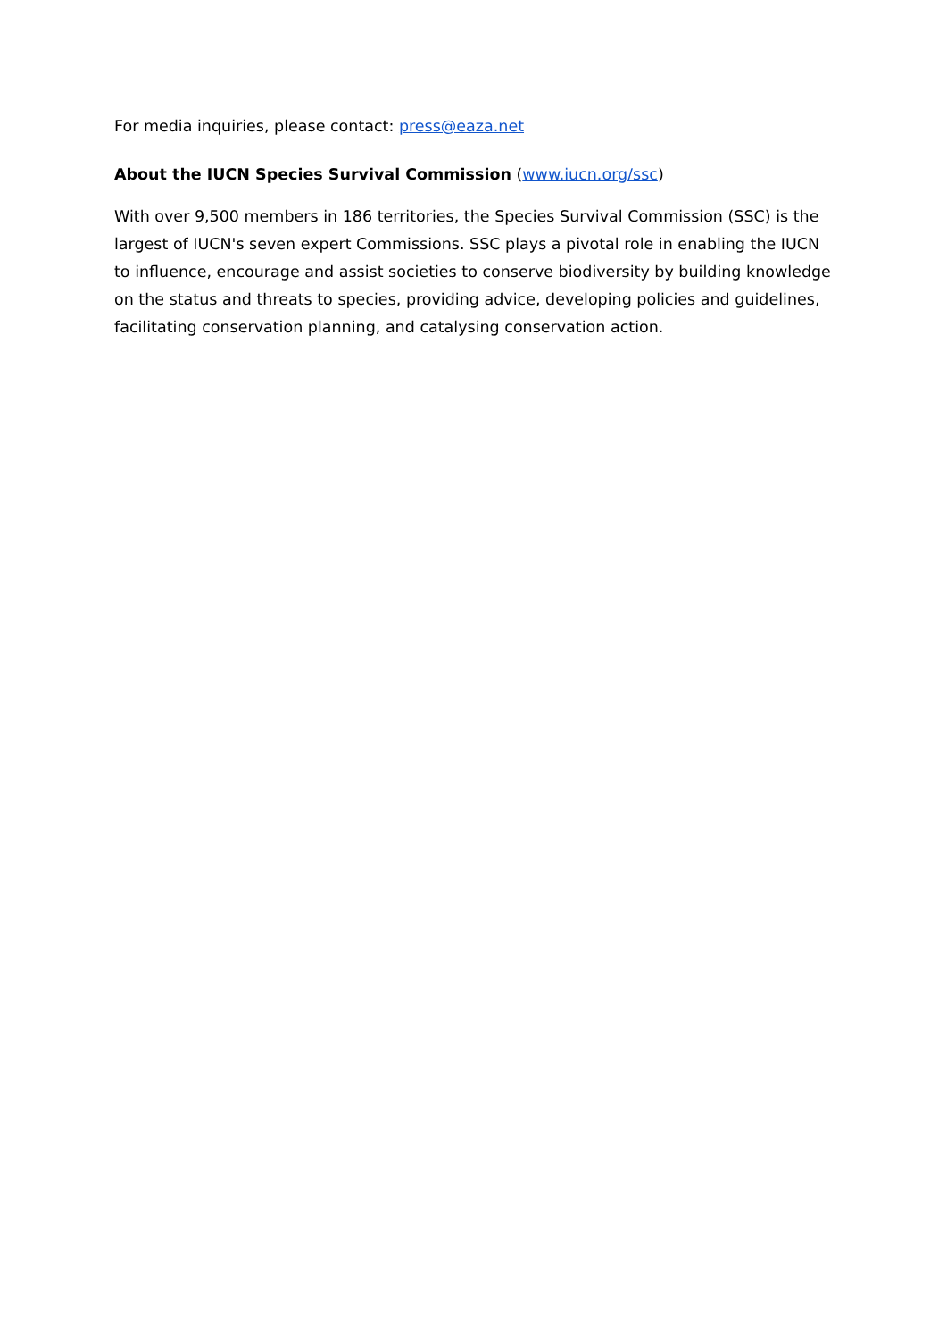For media inquiries, please contact: press@eaza.net
About the IUCN Species Survival Commission (www.iucn.org/ssc)
With over 9,500 members in 186 territories, the Species Survival Commission (SSC) is the largest of IUCN's seven expert Commissions. SSC plays a pivotal role in enabling the IUCN to influence, encourage and assist societies to conserve biodiversity by building knowledge on the status and threats to species, providing advice, developing policies and guidelines, facilitating conservation planning, and catalysing conservation action.